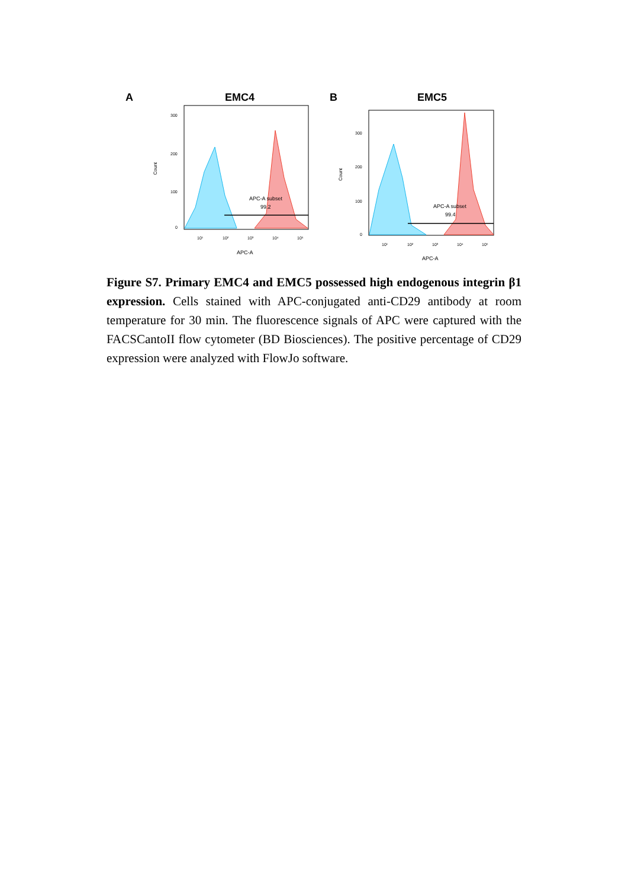A
EMC4
B
EMC5
APC-A subset
99.2
300
200
100
0
APC-A
Count
10¹
10²
10³
10⁴
10⁵
APC-A subset
99.4
300
200
100
0
APC-A
Count
10¹
10²
10³
10⁴
10⁵
Figure S7. Primary EMC4 and EMC5 possessed high endogenous integrin β1 expression. Cells stained with APC-conjugated anti-CD29 antibody at room temperature for 30 min. The fluorescence signals of APC were captured with the FACSCantoII flow cytometer (BD Biosciences). The positive percentage of CD29 expression were analyzed with FlowJo software.